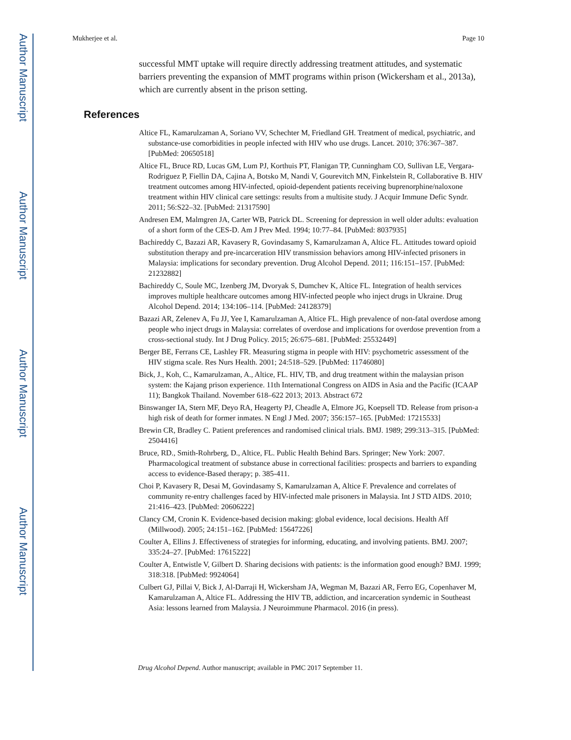Author Manuscript
Author Manuscript
Author Manuscript
Author Manuscript
Mukherjee et al. Page 10
successful MMT uptake will require directly addressing treatment attitudes, and systematic barriers preventing the expansion of MMT programs within prison (Wickersham et al., 2013a), which are currently absent in the prison setting.
References
Altice FL, Kamarulzaman A, Soriano VV, Schechter M, Friedland GH. Treatment of medical, psychiatric, and substance-use comorbidities in people infected with HIV who use drugs. Lancet. 2010; 376:367–387. [PubMed: 20650518]
Altice FL, Bruce RD, Lucas GM, Lum PJ, Korthuis PT, Flanigan TP, Cunningham CO, Sullivan LE, Vergara-Rodriguez P, Fiellin DA, Cajina A, Botsko M, Nandi V, Gourevitch MN, Finkelstein R, Collaborative B. HIV treatment outcomes among HIV-infected, opioid-dependent patients receiving buprenorphine/naloxone treatment within HIV clinical care settings: results from a multisite study. J Acquir Immune Defic Syndr. 2011; 56:S22–32. [PubMed: 21317590]
Andresen EM, Malmgren JA, Carter WB, Patrick DL. Screening for depression in well older adults: evaluation of a short form of the CES-D. Am J Prev Med. 1994; 10:77–84. [PubMed: 8037935]
Bachireddy C, Bazazi AR, Kavasery R, Govindasamy S, Kamarulzaman A, Altice FL. Attitudes toward opioid substitution therapy and pre-incarceration HIV transmission behaviors among HIV-infected prisoners in Malaysia: implications for secondary prevention. Drug Alcohol Depend. 2011; 116:151–157. [PubMed: 21232882]
Bachireddy C, Soule MC, Izenberg JM, Dvoryak S, Dumchev K, Altice FL. Integration of health services improves multiple healthcare outcomes among HIV-infected people who inject drugs in Ukraine. Drug Alcohol Depend. 2014; 134:106–114. [PubMed: 24128379]
Bazazi AR, Zelenev A, Fu JJ, Yee I, Kamarulzaman A, Altice FL. High prevalence of non-fatal overdose among people who inject drugs in Malaysia: correlates of overdose and implications for overdose prevention from a cross-sectional study. Int J Drug Policy. 2015; 26:675–681. [PubMed: 25532449]
Berger BE, Ferrans CE, Lashley FR. Measuring stigma in people with HIV: psychometric assessment of the HIV stigma scale. Res Nurs Health. 2001; 24:518–529. [PubMed: 11746080]
Bick, J., Koh, C., Kamarulzaman, A., Altice, FL. HIV, TB, and drug treatment within the malaysian prison system: the Kajang prison experience. 11th International Congress on AIDS in Asia and the Pacific (ICAAP 11); Bangkok Thailand. November 618–622 2013; 2013. Abstract 672
Binswanger IA, Stern MF, Deyo RA, Heagerty PJ, Cheadle A, Elmore JG, Koepsell TD. Release from prison-a high risk of death for former inmates. N Engl J Med. 2007; 356:157–165. [PubMed: 17215533]
Brewin CR, Bradley C. Patient preferences and randomised clinical trials. BMJ. 1989; 299:313–315. [PubMed: 2504416]
Bruce, RD., Smith-Rohrberg, D., Altice, FL. Public Health Behind Bars. Springer; New York: 2007. Pharmacological treatment of substance abuse in correctional facilities: prospects and barriers to expanding access to evidence-Based therapy; p. 385-411.
Choi P, Kavasery R, Desai M, Govindasamy S, Kamarulzaman A, Altice F. Prevalence and correlates of community re-entry challenges faced by HIV-infected male prisoners in Malaysia. Int J STD AIDS. 2010; 21:416–423. [PubMed: 20606222]
Clancy CM, Cronin K. Evidence-based decision making: global evidence, local decisions. Health Aff (Millwood). 2005; 24:151–162. [PubMed: 15647226]
Coulter A, Ellins J. Effectiveness of strategies for informing, educating, and involving patients. BMJ. 2007; 335:24–27. [PubMed: 17615222]
Coulter A, Entwistle V, Gilbert D. Sharing decisions with patients: is the information good enough? BMJ. 1999; 318:318. [PubMed: 9924064]
Culbert GJ, Pillai V, Bick J, Al-Darraji H, Wickersham JA, Wegman M, Bazazi AR, Ferro EG, Copenhaver M, Kamarulzaman A, Altice FL. Addressing the HIV TB, addiction, and incarceration syndemic in Southeast Asia: lessons learned from Malaysia. J Neuroimmune Pharmacol. 2016 (in press).
Drug Alcohol Depend. Author manuscript; available in PMC 2017 September 11.